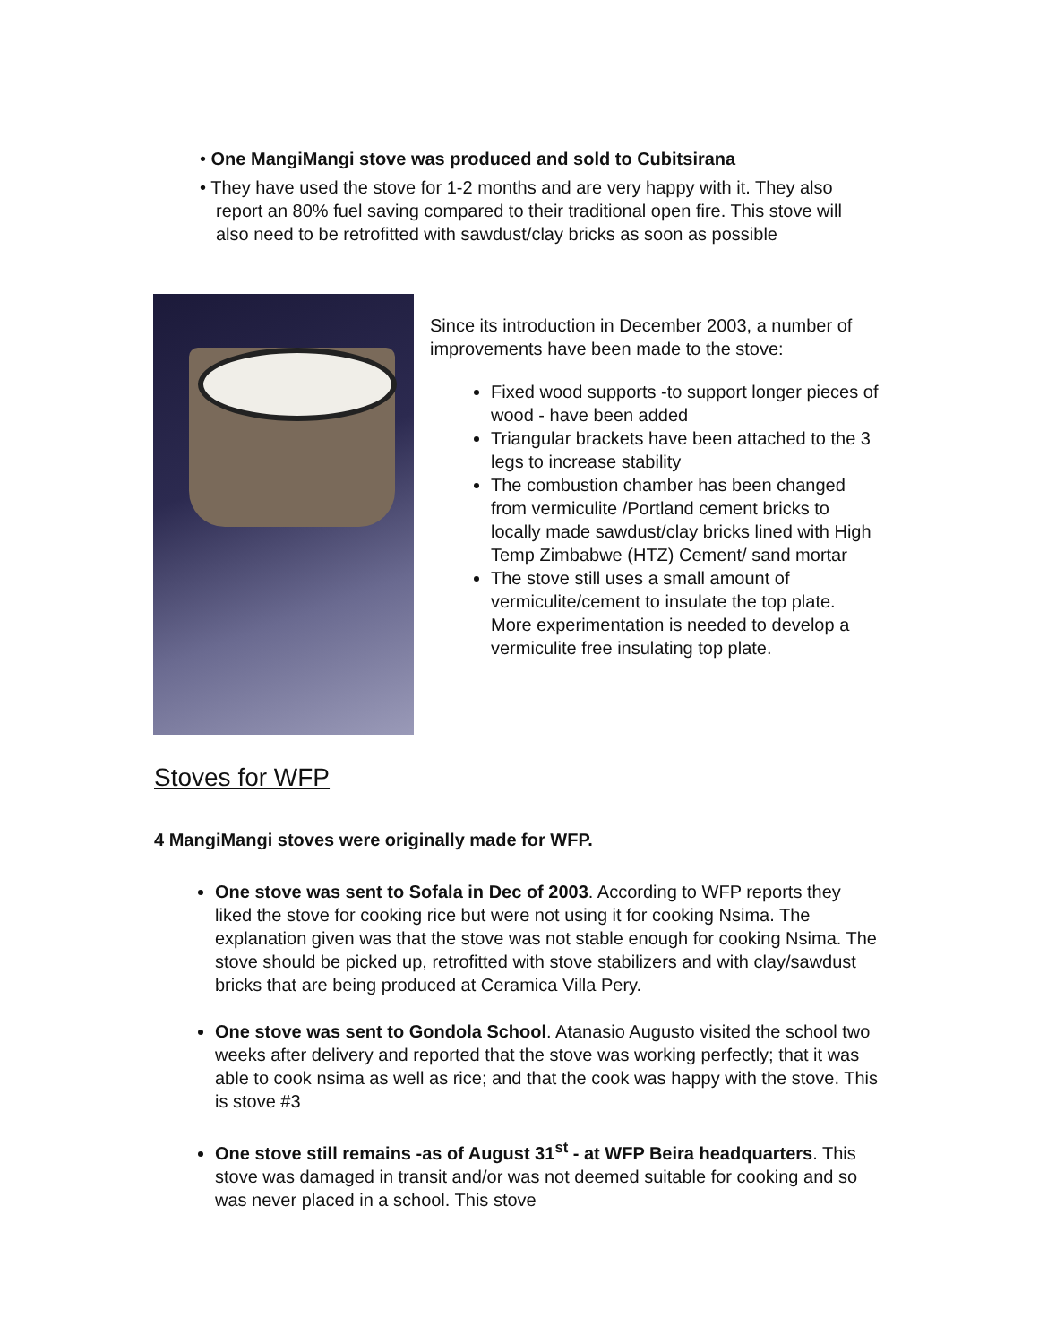• One MangiMangi stove was produced and sold to Cubitsirana
• They have used the stove for 1-2 months and are very happy with it. They also report an 80% fuel saving compared to their traditional open fire. This stove will also need to be retrofitted with sawdust/clay bricks as soon as possible
Since its introduction in December 2003, a number of improvements have been made to the stove:
Fixed wood supports -to support longer pieces of wood - have been added
Triangular brackets have been attached to the 3 legs to increase stability
The combustion chamber has been changed from vermiculite /Portland cement bricks to locally made sawdust/clay bricks lined with High Temp Zimbabwe (HTZ) Cement/ sand mortar
The stove still uses a small amount of vermiculite/cement to insulate the top plate. More experimentation is needed to develop a vermiculite free insulating top plate.
Stoves for WFP
4 MangiMangi stoves were originally made for WFP.
One stove was sent to Sofala in Dec of 2003. According to WFP reports they liked the stove for cooking rice but were not using it for cooking Nsima. The explanation given was that the stove was not stable enough for cooking Nsima. The stove should be picked up, retrofitted with stove stabilizers and with clay/sawdust bricks that are being produced at Ceramica Villa Pery.
One stove was sent to Gondola School. Atanasio Augusto visited the school two weeks after delivery and reported that the stove was working perfectly; that it was able to cook nsima as well as rice; and that the cook was happy with the stove. This is stove #3
One stove still remains -as of August 31<sup>st</sup> - at WFP Beira headquarters. This stove was damaged in transit and/or was not deemed suitable for cooking and so was never placed in a school. This stove